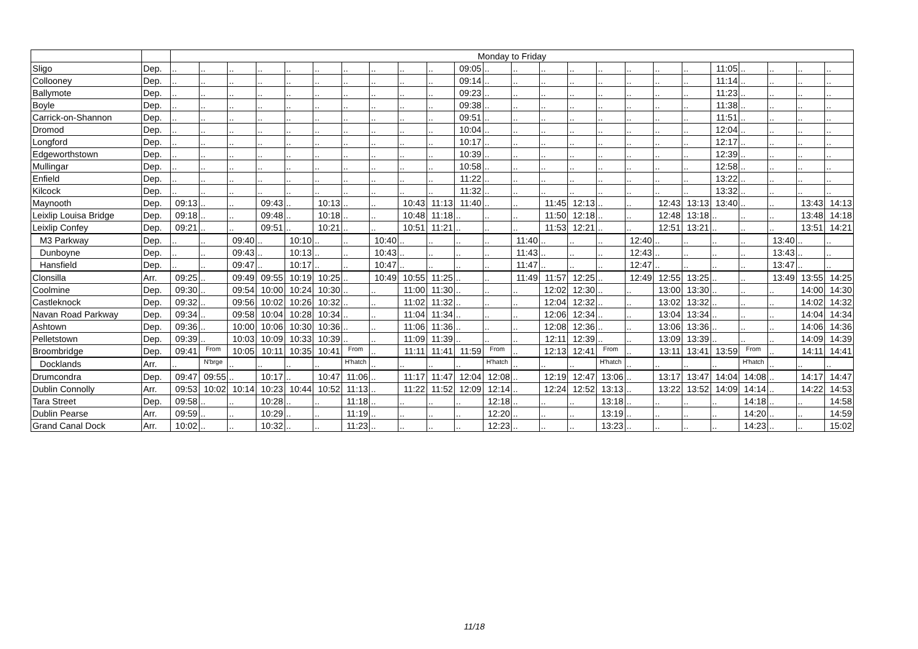| | | Monday to Friday | | | | | | | | | | | | | | | | | | | | | | | |
| --- | --- | --- | --- | --- | --- | --- | --- | --- | --- | --- | --- | --- | --- | --- | --- | --- | --- | --- | --- | --- | --- | --- | --- | --- | --- |
| Sligo | Dep. | .. | .. | .. | .. | .. | .. | .. | .. | .. | .. | 09:05 | .. | .. | .. | .. | .. | .. | .. | .. | 11:05 | .. | .. | .. | .. |
| Collooney | Dep. | .. | .. | .. | .. | .. | .. | .. | .. | .. | .. | 09:14 | .. | .. | .. | .. | .. | .. | .. | .. | 11:14 | .. | .. | .. | .. |
| Ballymote | Dep. | .. | .. | .. | .. | .. | .. | .. | .. | .. | .. | 09:23 | .. | .. | .. | .. | .. | .. | .. | .. | 11:23 | .. | .. | .. | .. |
| Boyle | Dep. | .. | .. | .. | .. | .. | .. | .. | .. | .. | .. | 09:38 | .. | .. | .. | .. | .. | .. | .. | .. | 11:38 | .. | .. | .. | .. |
| Carrick-on-Shannon | Dep. | .. | .. | .. | .. | .. | .. | .. | .. | .. | .. | 09:51 | .. | .. | .. | .. | .. | .. | .. | .. | 11:51 | .. | .. | .. | .. |
| Dromod | Dep. | .. | .. | .. | .. | .. | .. | .. | .. | .. | .. | 10:04 | .. | .. | .. | .. | .. | .. | .. | .. | 12:04 | .. | .. | .. | .. |
| Longford | Dep. | .. | .. | .. | .. | .. | .. | .. | .. | .. | .. | 10:17 | .. | .. | .. | .. | .. | .. | .. | .. | 12:17 | .. | .. | .. | .. |
| Edgeworthstown | Dep. | .. | .. | .. | .. | .. | .. | .. | .. | .. | .. | 10:39 | .. | .. | .. | .. | .. | .. | .. | .. | 12:39 | .. | .. | .. | .. |
| Mullingar | Dep. | .. | .. | .. | .. | .. | .. | .. | .. | .. | .. | 10:58 | .. | .. | .. | .. | .. | .. | .. | .. | 12:58 | .. | .. | .. | .. |
| Enfield | Dep. | .. | .. | .. | .. | .. | .. | .. | .. | .. | .. | 11:22 | .. | .. | .. | .. | .. | .. | .. | .. | 13:22 | .. | .. | .. | .. |
| Kilcock | Dep. | .. | .. | .. | .. | .. | .. | .. | .. | .. | .. | 11:32 | .. | .. | .. | .. | .. | .. | .. | .. | 13:32 | .. | .. | .. | .. |
| Maynooth | Dep. | 09:13 | .. | .. | 09:43 | .. | 10:13 | .. | .. | 10:43 | 11:13 | 11:40 | .. | .. | 11:45 | 12:13 | .. | .. | 12:43 | 13:13 | 13:40 | .. | .. | 13:43 | 14:13 |
| Leixlip Louisa Bridge | Dep. | 09:18 | .. | .. | 09:48 | .. | 10:18 | .. | .. | 10:48 | 11:18 | .. | .. | .. | 11:50 | 12:18 | .. | .. | 12:48 | 13:18 | .. | .. | .. | 13:48 | 14:18 |
| Leixlip Confey | Dep. | 09:21 | .. | .. | 09:51 | .. | 10:21 | .. | .. | 10:51 | 11:21 | .. | .. | .. | 11:53 | 12:21 | .. | .. | 12:51 | 13:21 | .. | .. | .. | 13:51 | 14:21 |
| M3 Parkway | Dep. | .. | .. | 09:40 | .. | 10:10 | .. | .. | 10:40 | .. | .. | .. | .. | 11:40 | .. | .. | .. | 12:40 | .. | .. | .. | .. | 13:40 | .. | .. |
| Dunboyne | Dep. | .. | .. | 09:43 | .. | 10:13 | .. | .. | 10:43 | .. | .. | .. | .. | 11:43 | .. | .. | .. | 12:43 | .. | .. | .. | .. | 13:43 | .. | .. |
| Hansfield | Dep. | .. | .. | 09:47 | .. | 10:17 | .. | .. | 10:47 | .. | .. | .. | .. | 11:47 | .. | .. | .. | 12:47 | .. | .. | .. | .. | 13:47 | .. | .. |
| Clonsilla | Arr. | 09:25 | .. | 09:49 | 09:55 | 10:19 | 10:25 | .. | 10:49 | 10:55 | 11:25 | .. | .. | 11:49 | 11:57 | 12:25 | .. | 12:49 | 12:55 | 13:25 | .. | .. | 13:49 | 13:55 | 14:25 |
| Coolmine | Dep. | 09:30 | .. | 09:54 | 10:00 | 10:24 | 10:30 | .. | .. | 11:00 | 11:30 | .. | .. | .. | 12:02 | 12:30 | .. | .. | 13:00 | 13:30 | .. | .. | .. | 14:00 | 14:30 |
| Castleknock | Dep. | 09:32 | .. | 09:56 | 10:02 | 10:26 | 10:32 | .. | .. | 11:02 | 11:32 | .. | .. | .. | 12:04 | 12:32 | .. | .. | 13:02 | 13:32 | .. | .. | .. | 14:02 | 14:32 |
| Navan Road Parkway | Dep. | 09:34 | .. | 09:58 | 10:04 | 10:28 | 10:34 | .. | .. | 11:04 | 11:34 | .. | .. | .. | 12:06 | 12:34 | .. | .. | 13:04 | 13:34 | .. | .. | .. | 14:04 | 14:34 |
| Ashtown | Dep. | 09:36 | .. | 10:00 | 10:06 | 10:30 | 10:36 | .. | .. | 11:06 | 11:36 | .. | .. | .. | 12:08 | 12:36 | .. | .. | 13:06 | 13:36 | .. | .. | .. | 14:06 | 14:36 |
| Pelletstown | Dep. | 09:39 | .. | 10:03 | 10:09 | 10:33 | 10:39 | .. | .. | 11:09 | 11:39 | .. | .. | .. | 12:11 | 12:39 | .. | .. | 13:09 | 13:39 | .. | .. | .. | 14:09 | 14:39 |
| Broombridge | Dep. | 09:41 | From | 10:05 | 10:11 | 10:35 | 10:41 | From | .. | 11:11 | 11:41 | 11:59 | From | .. | 12:13 | 12:41 | From | .. | 13:11 | 13:41 | 13:59 | From | .. | 14:11 | 14:41 |
| Docklands | Arr. | .. | N'brge | .. | .. | .. | .. | H'hatch | .. | .. | .. | .. | H'hatch | .. | .. | .. | H'hatch | .. | .. | .. | .. | H'hatch | .. | .. | .. |
| Drumcondra | Dep. | 09:47 | 09:55 | .. | 10:17 | .. | 10:47 | 11:06 | .. | 11:17 | 11:47 | 12:04 | 12:08 | .. | 12:19 | 12:47 | 13:06 | .. | 13:17 | 13:47 | 14:04 | 14:08 | .. | 14:17 | 14:47 |
| Dublin Connolly | Arr. | 09:53 | 10:02 | 10:14 | 10:23 | 10:44 | 10:52 | 11:13 | .. | 11:22 | 11:52 | 12:09 | 12:14 | .. | 12:24 | 12:52 | 13:13 | .. | 13:22 | 13:52 | 14:09 | 14:14 | .. | 14:22 | 14:53 |
| Tara Street | Dep. | 09:58 | .. | .. | 10:28 | .. | .. | 11:18 | .. | .. | .. | .. | 12:18 | .. | .. | .. | 13:18 | .. | .. | .. | .. | 14:18 | .. | .. | 14:58 |
| Dublin Pearse | Arr. | 09:59 | .. | .. | 10:29 | .. | .. | 11:19 | .. | .. | .. | .. | 12:20 | .. | .. | .. | 13:19 | .. | .. | .. | .. | 14:20 | .. | .. | 14:59 |
| Grand Canal Dock | Arr. | 10:02 | .. | .. | 10:32 | .. | .. | 11:23 | .. | .. | .. | .. | 12:23 | .. | .. | .. | 13:23 | .. | .. | .. | .. | 14:23 | .. | .. | 15:02 |
11/18